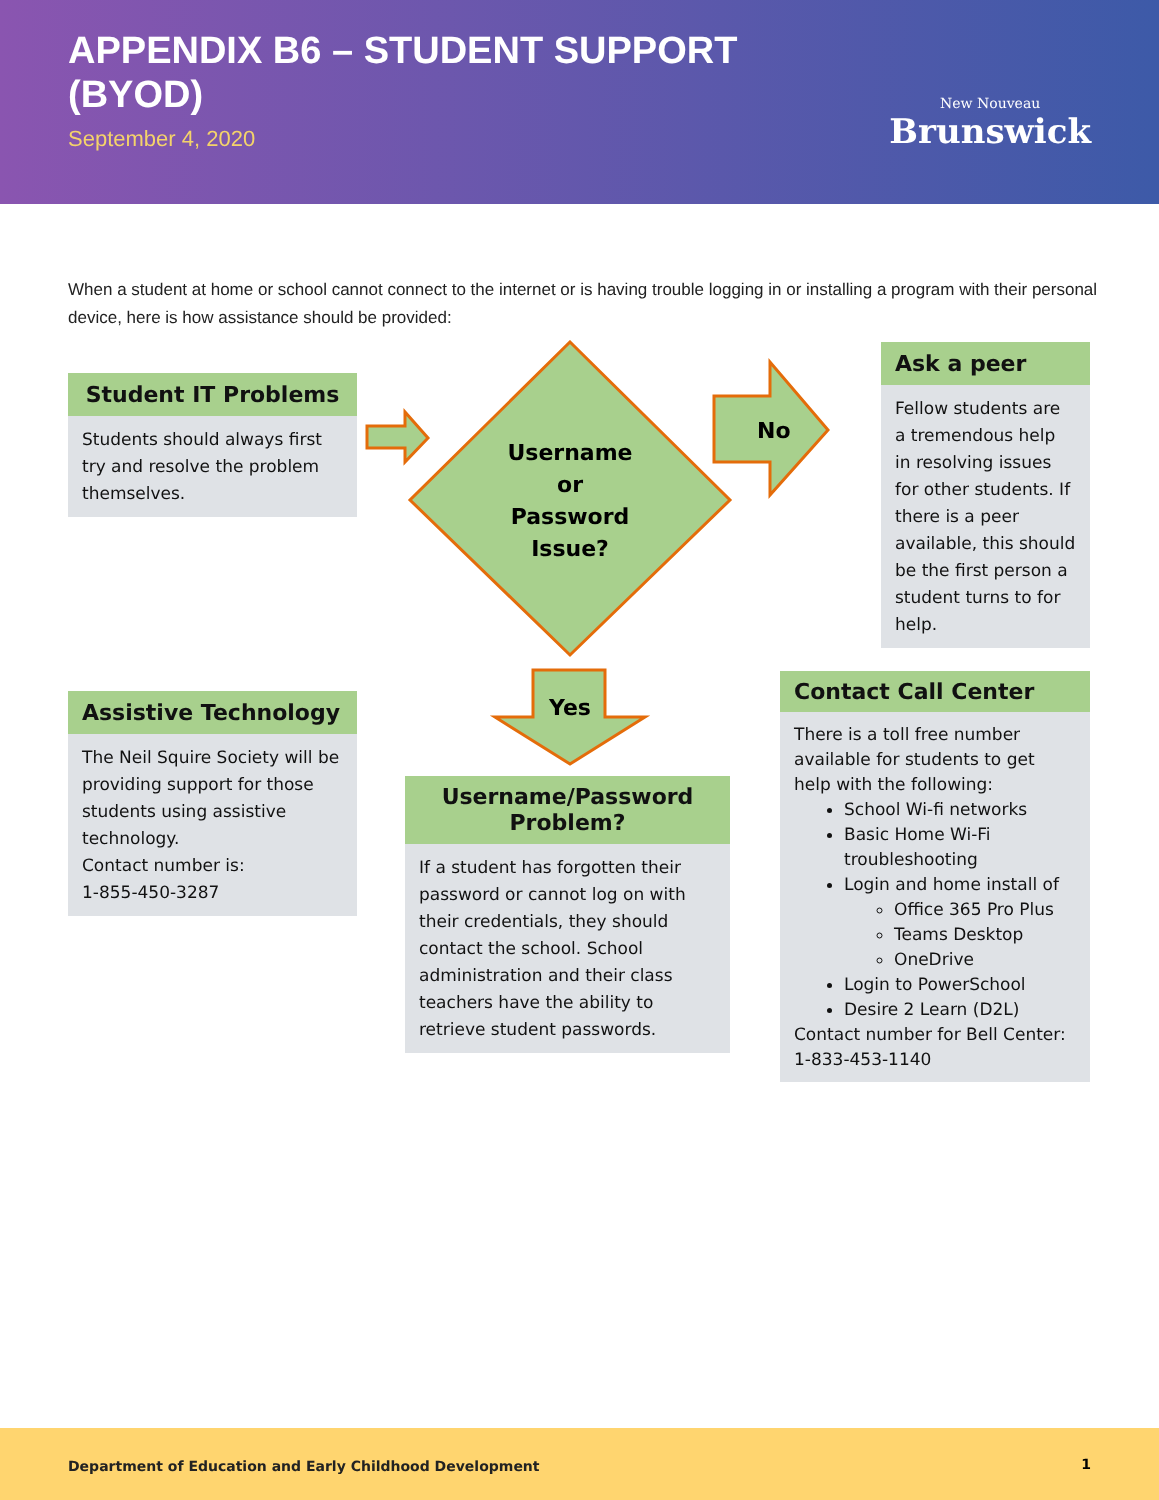APPENDIX B6 – STUDENT SUPPORT
(BYOD)
September 4, 2020
New Nouveau
Brunswick
When a student at home or school cannot connect to the internet or is having trouble logging in or installing a program with their personal device, here is how assistance should be provided:
Username or Password Issue?
No
Yes
Student IT Problems
Students should always first try and resolve the problem themselves.
Ask a peer
Fellow students are a tremendous help in resolving issues for other students. If there is a peer available, this should be the first person a student turns to for help.
Assistive Technology
The Neil Squire Society will be providing support for those students using assistive technology.
Contact number is:
1-855-450-3287
Username/Password Problem?
If a student has forgotten their password or cannot log on with their credentials, they should contact the school. School administration and their class teachers have the ability to retrieve student passwords.
Contact Call Center
There is a toll free number available for students to get help with the following:
School Wi-fi networks
Basic Home Wi-Fi troubleshooting
Login and home install of
Office 365 Pro Plus
Teams Desktop
OneDrive
Login to PowerSchool
Desire 2 Learn (D2L)
Contact number for Bell Center:
1-833-453-1140
Department of Education and Early Childhood Development 1